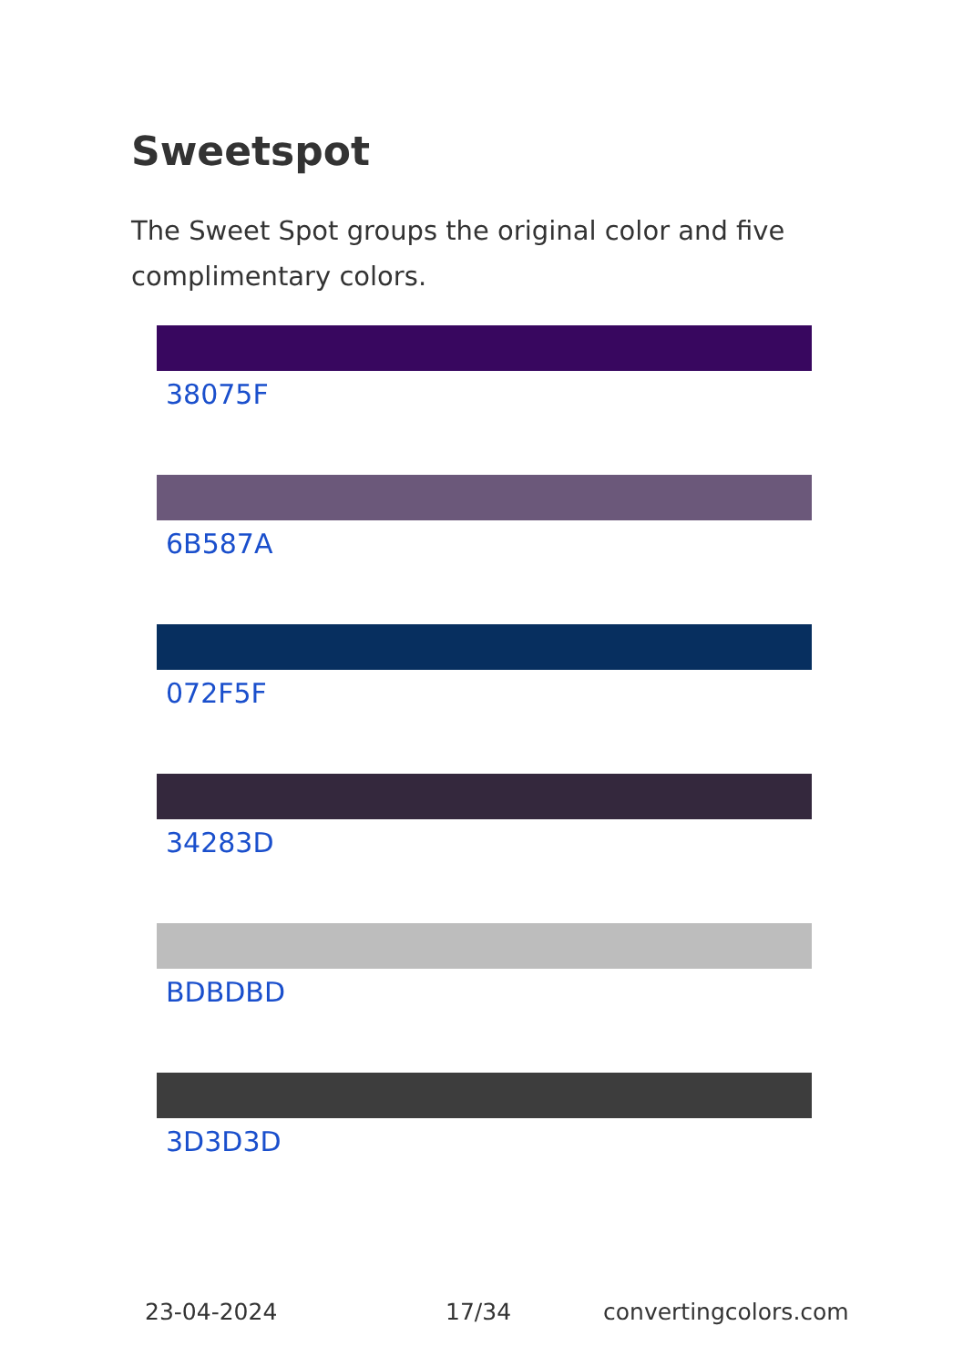Sweetspot
The Sweet Spot groups the original color and five complimentary colors.
38075F
6B587A
072F5F
34283D
BDBDBD
3D3D3D
23-04-2024 17/34 convertingcolors.com